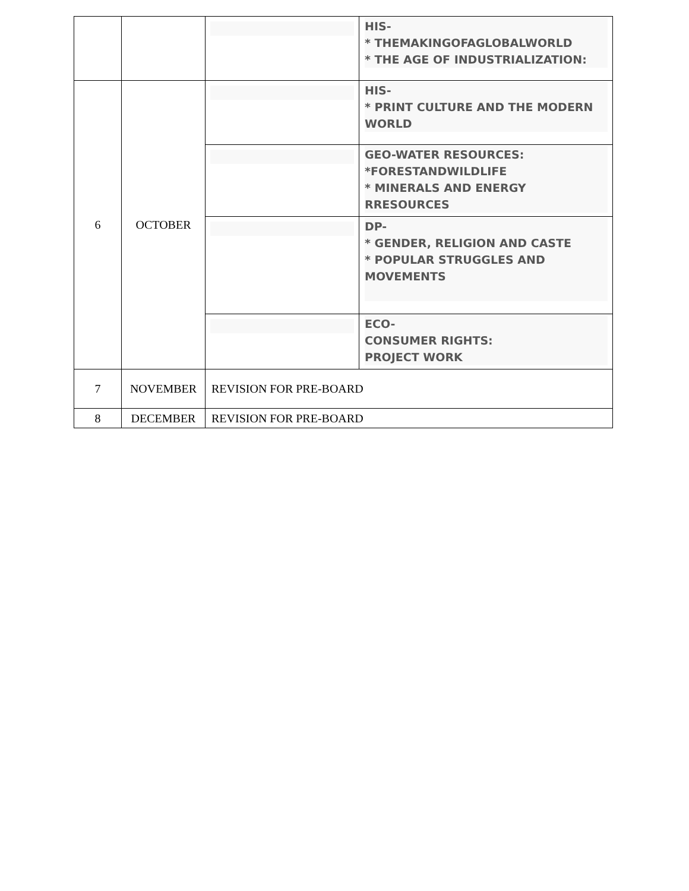| | | | HIS- * THEMAKINGOFAGLOBALWORLD * THE AGE OF INDUSTRIALIZATION: |
| 6 | OCTOBER | | HIS- * PRINT CULTURE AND THE MODERN WORLD |
| | | | GEO-WATER RESOURCES: *FORESTANDWILDLIFE * MINERALS AND ENERGY RRESOURCES |
| | | | DP- * GENDER, RELIGION AND CASTE * POPULAR STRUGGLES AND MOVEMENTS |
| | | | ECO- CONSUMER RIGHTS: PROJECT WORK |
| 7 | NOVEMBER | REVISION FOR PRE-BOARD | |
| 8 | DECEMBER | REVISION FOR PRE-BOARD | |